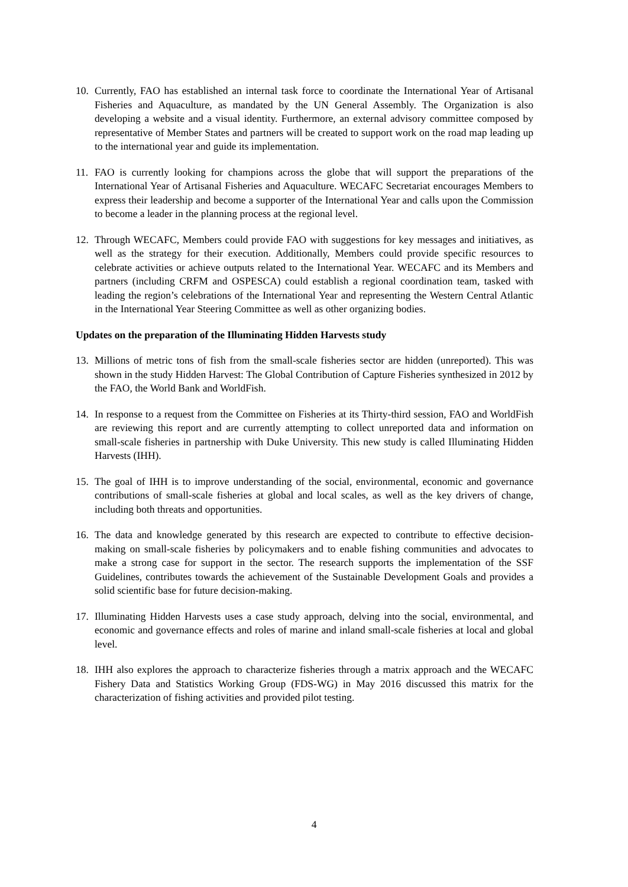10. Currently, FAO has established an internal task force to coordinate the International Year of Artisanal Fisheries and Aquaculture, as mandated by the UN General Assembly. The Organization is also developing a website and a visual identity. Furthermore, an external advisory committee composed by representative of Member States and partners will be created to support work on the road map leading up to the international year and guide its implementation.
11. FAO is currently looking for champions across the globe that will support the preparations of the International Year of Artisanal Fisheries and Aquaculture. WECAFC Secretariat encourages Members to express their leadership and become a supporter of the International Year and calls upon the Commission to become a leader in the planning process at the regional level.
12. Through WECAFC, Members could provide FAO with suggestions for key messages and initiatives, as well as the strategy for their execution. Additionally, Members could provide specific resources to celebrate activities or achieve outputs related to the International Year. WECAFC and its Members and partners (including CRFM and OSPESCA) could establish a regional coordination team, tasked with leading the region’s celebrations of the International Year and representing the Western Central Atlantic in the International Year Steering Committee as well as other organizing bodies.
Updates on the preparation of the Illuminating Hidden Harvests study
13. Millions of metric tons of fish from the small-scale fisheries sector are hidden (unreported). This was shown in the study Hidden Harvest: The Global Contribution of Capture Fisheries synthesized in 2012 by the FAO, the World Bank and WorldFish.
14. In response to a request from the Committee on Fisheries at its Thirty-third session, FAO and WorldFish are reviewing this report and are currently attempting to collect unreported data and information on small-scale fisheries in partnership with Duke University. This new study is called Illuminating Hidden Harvests (IHH).
15. The goal of IHH is to improve understanding of the social, environmental, economic and governance contributions of small-scale fisheries at global and local scales, as well as the key drivers of change, including both threats and opportunities.
16. The data and knowledge generated by this research are expected to contribute to effective decision-making on small-scale fisheries by policymakers and to enable fishing communities and advocates to make a strong case for support in the sector. The research supports the implementation of the SSF Guidelines, contributes towards the achievement of the Sustainable Development Goals and provides a solid scientific base for future decision-making.
17. Illuminating Hidden Harvests uses a case study approach, delving into the social, environmental, and economic and governance effects and roles of marine and inland small-scale fisheries at local and global level.
18. IHH also explores the approach to characterize fisheries through a matrix approach and the WECAFC Fishery Data and Statistics Working Group (FDS-WG) in May 2016 discussed this matrix for the characterization of fishing activities and provided pilot testing.
4